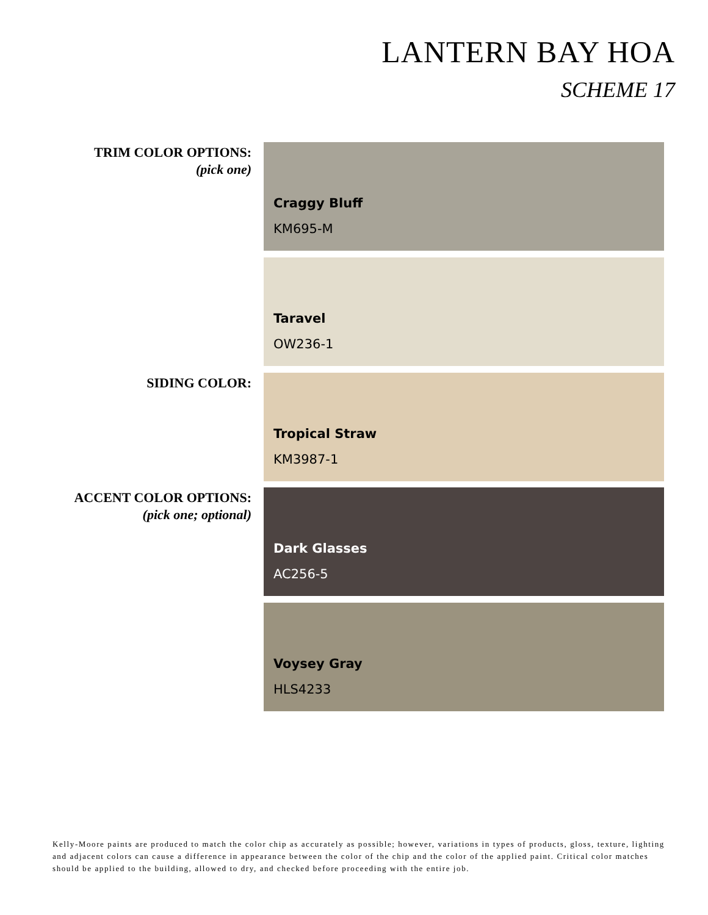LANTERN BAY HOA
SCHEME 17
TRIM COLOR OPTIONS:
(pick one)
Craggy Bluff
KM695-M
Taravel
OW236-1
SIDING COLOR: Tropical Straw
KM3987-1
ACCENT COLOR OPTIONS:
(pick one; optional)
Dark Glasses
AC256-5
Voysey Gray
HLS4233
Kelly-Moore paints are produced to match the color chip as accurately as possible; however, variations in types of products, gloss, texture, lighting and adjacent colors can cause a difference in appearance between the color of the chip and the color of the applied paint. Critical color matches should be applied to the building, allowed to dry, and checked before proceeding with the entire job.